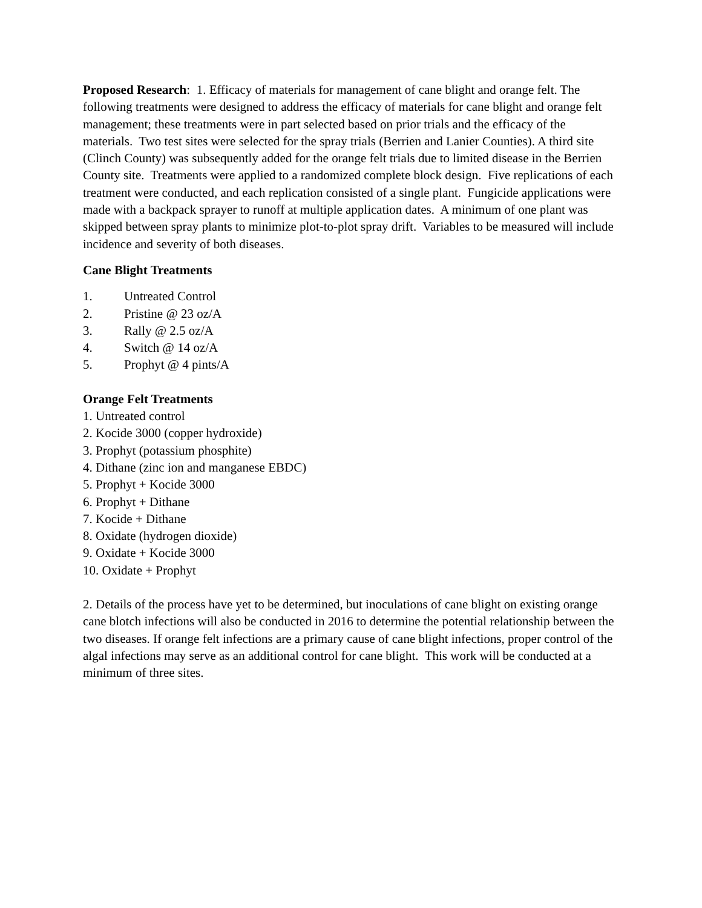Proposed Research: 1. Efficacy of materials for management of cane blight and orange felt. The following treatments were designed to address the efficacy of materials for cane blight and orange felt management; these treatments were in part selected based on prior trials and the efficacy of the materials. Two test sites were selected for the spray trials (Berrien and Lanier Counties). A third site (Clinch County) was subsequently added for the orange felt trials due to limited disease in the Berrien County site. Treatments were applied to a randomized complete block design. Five replications of each treatment were conducted, and each replication consisted of a single plant. Fungicide applications were made with a backpack sprayer to runoff at multiple application dates. A minimum of one plant was skipped between spray plants to minimize plot-to-plot spray drift. Variables to be measured will include incidence and severity of both diseases.
Cane Blight Treatments
1. Untreated Control
2. Pristine @ 23 oz/A
3. Rally @ 2.5 oz/A
4. Switch @ 14 oz/A
5. Prophyt @ 4 pints/A
Orange Felt Treatments
1. Untreated control
2. Kocide 3000 (copper hydroxide)
3. Prophyt (potassium phosphite)
4. Dithane (zinc ion and manganese EBDC)
5. Prophyt + Kocide 3000
6. Prophyt + Dithane
7. Kocide + Dithane
8. Oxidate (hydrogen dioxide)
9. Oxidate + Kocide 3000
10. Oxidate + Prophyt
2. Details of the process have yet to be determined, but inoculations of cane blight on existing orange cane blotch infections will also be conducted in 2016 to determine the potential relationship between the two diseases. If orange felt infections are a primary cause of cane blight infections, proper control of the algal infections may serve as an additional control for cane blight. This work will be conducted at a minimum of three sites.